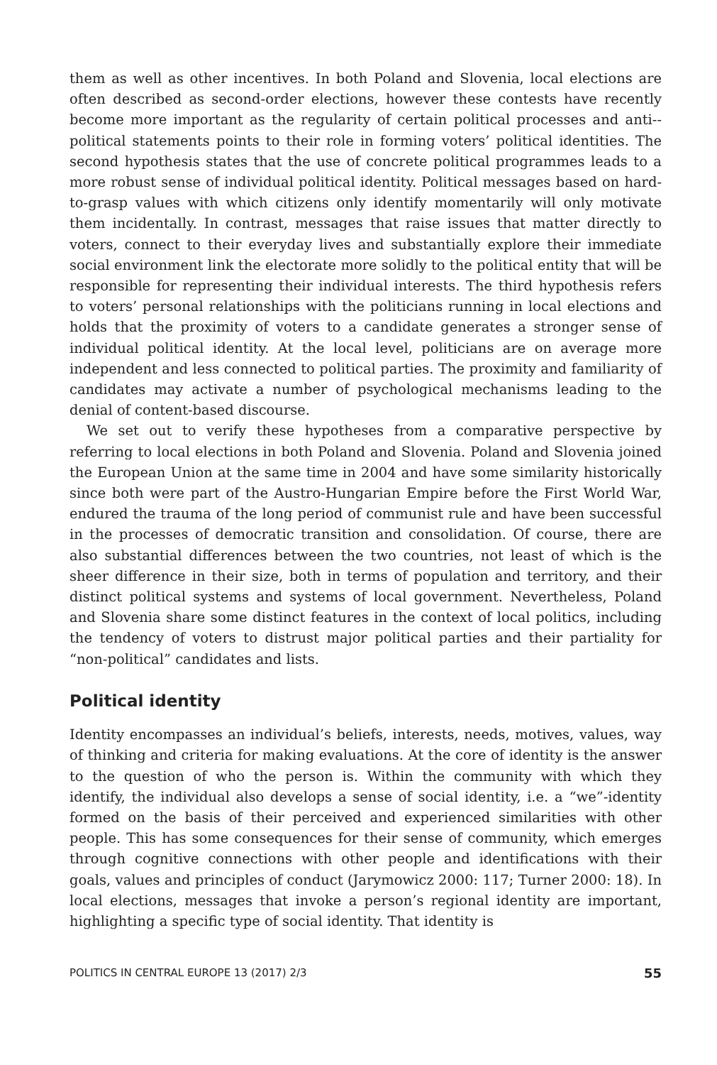them as well as other incentives. In both Poland and Slovenia, local elections are often described as second-order elections, however these contests have recently become more important as the regularity of certain political processes and anti--political statements points to their role in forming voters’ political identities. The second hypothesis states that the use of concrete political programmes leads to a more robust sense of individual political identity. Political messages based on hard-to-grasp values with which citizens only identify momentarily will only motivate them incidentally. In contrast, messages that raise issues that matter directly to voters, connect to their everyday lives and substantially explore their immediate social environment link the electorate more solidly to the political entity that will be responsible for representing their individual interests. The third hypothesis refers to voters’ personal relationships with the politicians running in local elections and holds that the proximity of voters to a candidate generates a stronger sense of individual political identity. At the local level, politicians are on average more independent and less connected to political parties. The proximity and familiarity of candidates may activate a number of psychological mechanisms leading to the denial of content-based discourse.
We set out to verify these hypotheses from a comparative perspective by referring to local elections in both Poland and Slovenia. Poland and Slovenia joined the European Union at the same time in 2004 and have some similarity historically since both were part of the Austro-Hungarian Empire before the First World War, endured the trauma of the long period of communist rule and have been successful in the processes of democratic transition and consolidation. Of course, there are also substantial differences between the two countries, not least of which is the sheer difference in their size, both in terms of population and territory, and their distinct political systems and systems of local government. Nevertheless, Poland and Slovenia share some distinct features in the context of local politics, including the tendency of voters to distrust major political parties and their partiality for “non-political” candidates and lists.
Political identity
Identity encompasses an individual’s beliefs, interests, needs, motives, values, way of thinking and criteria for making evaluations. At the core of identity is the answer to the question of who the person is. Within the community with which they identify, the individual also develops a sense of social identity, i.e. a “we”-identity formed on the basis of their perceived and experienced similarities with other people. This has some consequences for their sense of community, which emerges through cognitive connections with other people and identifications with their goals, values and principles of conduct (Jarymowicz 2000: 117; Turner 2000: 18). In local elections, messages that invoke a person’s regional identity are important, highlighting a specific type of social identity. That identity is
POLITICS IN CENTRAL EUROPE 13 (2017) 2/3 55